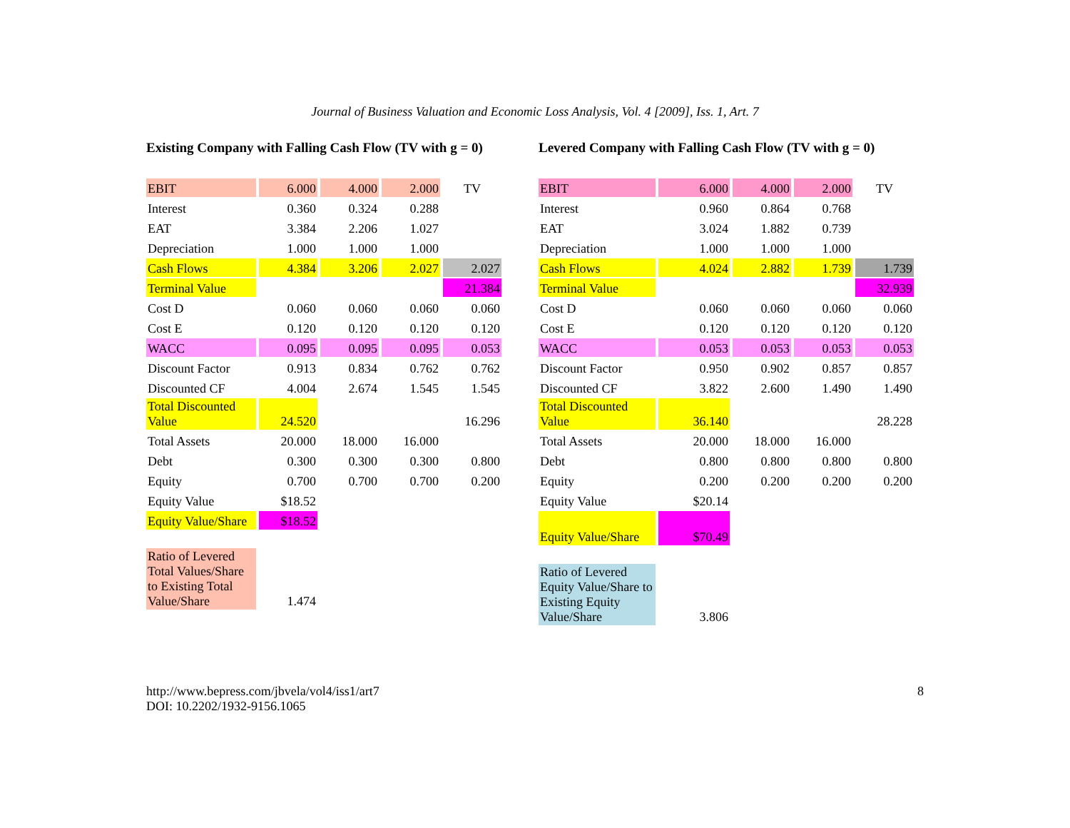Journal of Business Valuation and Economic Loss Analysis, Vol. 4 [2009], Iss. 1, Art. 7
Existing Company with Falling Cash Flow (TV with g = 0)
| EBIT | 6.000 | 4.000 | 2.000 | TV |
| Interest | 0.360 | 0.324 | 0.288 | |
| EAT | 3.384 | 2.206 | 1.027 | |
| Depreciation | 1.000 | 1.000 | 1.000 | |
| Cash Flows | 4.384 | 3.206 | 2.027 | 2.027 |
| Terminal Value | | | | 21.384 |
| Cost D | 0.060 | 0.060 | 0.060 | 0.060 |
| Cost E | 0.120 | 0.120 | 0.120 | 0.120 |
| WACC | 0.095 | 0.095 | 0.095 | 0.053 |
| Discount Factor | 0.913 | 0.834 | 0.762 | 0.762 |
| Discounted CF | 4.004 | 2.674 | 1.545 | 1.545 |
| Total Discounted Value | 24.520 | | | 16.296 |
| Total Assets | 20.000 | 18.000 | 16.000 | |
| Debt | 0.300 | 0.300 | 0.300 | 0.800 |
| Equity | 0.700 | 0.700 | 0.700 | 0.200 |
| Equity Value | $18.52 | | | |
| Equity Value/Share | $18.52 | | | |
| Ratio of Levered Total Values/Share to Existing Total Value/Share | 1.474 | | | |
Levered Company with Falling Cash Flow (TV with g = 0)
| EBIT | 6.000 | 4.000 | 2.000 | TV |
| Interest | 0.960 | 0.864 | 0.768 | |
| EAT | 3.024 | 1.882 | 0.739 | |
| Depreciation | 1.000 | 1.000 | 1.000 | |
| Cash Flows | 4.024 | 2.882 | 1.739 | 1.739 |
| Terminal Value | | | | 32.939 |
| Cost D | 0.060 | 0.060 | 0.060 | 0.060 |
| Cost E | 0.120 | 0.120 | 0.120 | 0.120 |
| WACC | 0.053 | 0.053 | 0.053 | 0.053 |
| Discount Factor | 0.950 | 0.902 | 0.857 | 0.857 |
| Discounted CF | 3.822 | 2.600 | 1.490 | 1.490 |
| Total Discounted Value | 36.140 | | | 28.228 |
| Total Assets | 20.000 | 18.000 | 16.000 | |
| Debt | 0.800 | 0.800 | 0.800 | 0.800 |
| Equity | 0.200 | 0.200 | 0.200 | 0.200 |
| Equity Value | $20.14 | | | |
| Equity Value/Share | $70.49 | | | |
| Ratio of Levered Equity Value/Share to Existing Equity Value/Share | 3.806 | | | |
http://www.bepress.com/jbvela/vol4/iss1/art7
DOI: 10.2202/1932-9156.1065
8